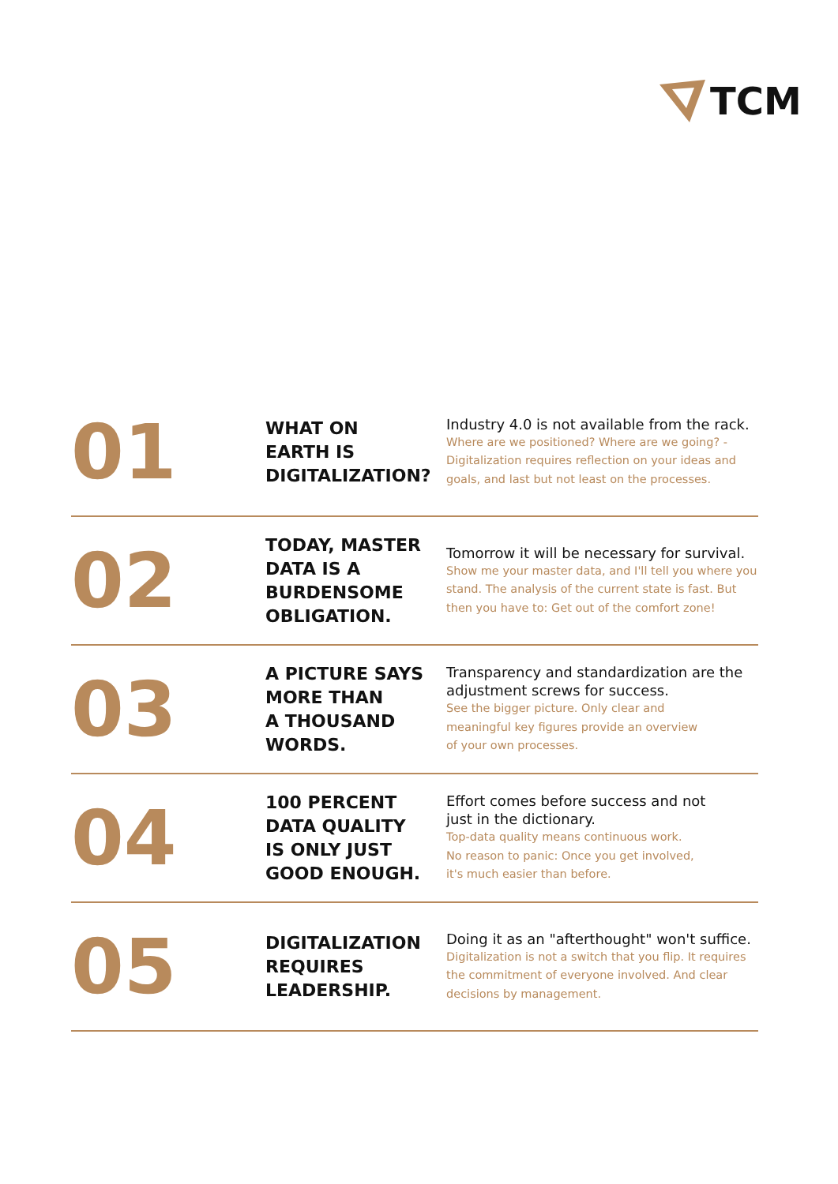TCM
01
WHAT ON
EARTH IS
DIGITALIZATION?
Industry 4.0 is not available from the rack.
Where are we positioned? Where are we going? - Digitalization requires reflection on your ideas and goals, and last but not least on the processes.
02
TODAY, MASTER
DATA IS A
BURDENSOME
OBLIGATION.
Tomorrow it will be necessary for survival.
Show me your master data, and I'll tell you where you stand. The analysis of the current state is fast. But then you have to: Get out of the comfort zone!
03
A PICTURE SAYS
MORE THAN
A THOUSAND
WORDS.
Transparency and standardization are the adjustment screws for success.
See the bigger picture. Only clear and
meaningful key figures provide an overview
of your own processes.
04
100 PERCENT
DATA QUALITY
IS ONLY JUST
GOOD ENOUGH.
Effort comes before success and not
just in the dictionary.
Top-data quality means continuous work.
No reason to panic: Once you get involved,
it's much easier than before.
05
DIGITALIZATION
REQUIRES
LEADERSHIP.
Doing it as an "afterthought" won't suffice.
Digitalization is not a switch that you flip. It requires the commitment of everyone involved. And clear decisions by management.